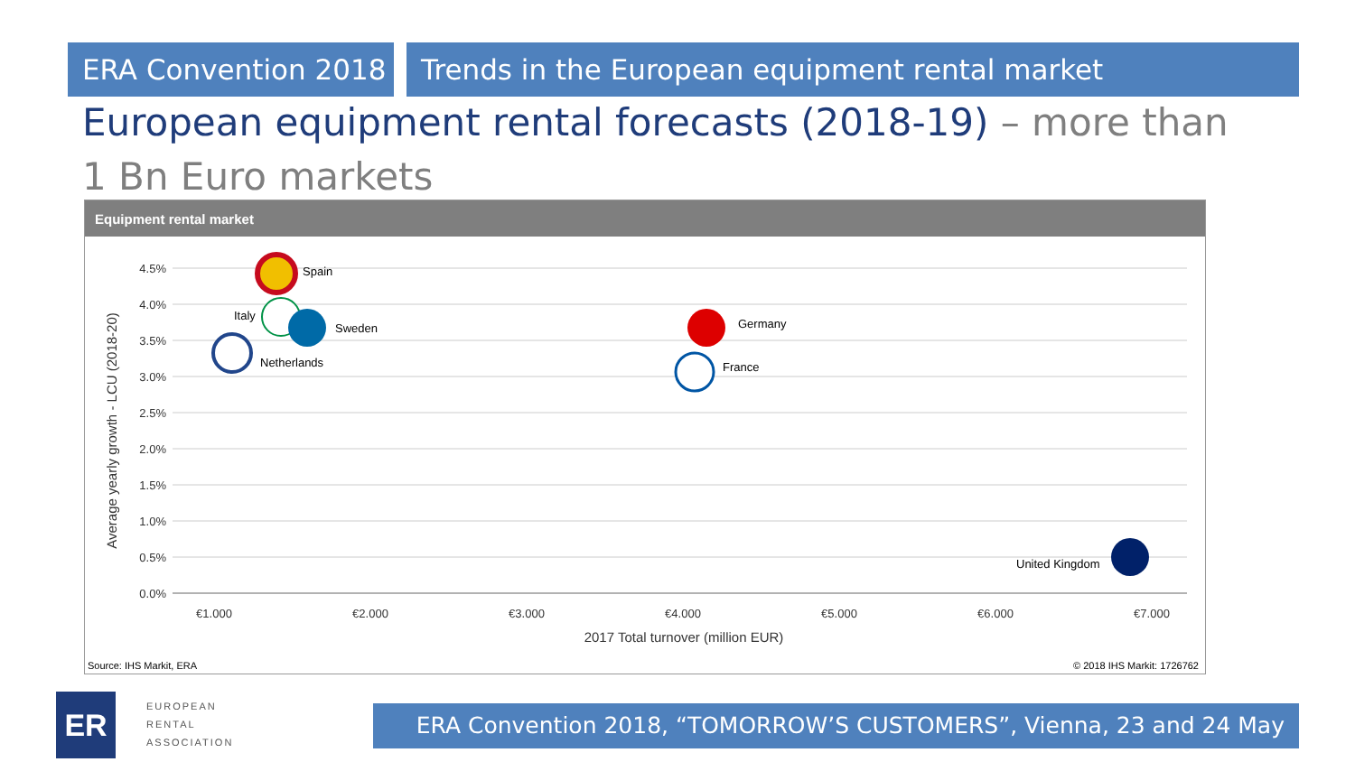ERA Convention 2018 Trends in the European equipment rental market
European equipment rental forecasts (2018-19) – more than 1 Bn Euro markets
Equipment rental market
4.5%
4.0%
3.5%
3.0%
2.5%
2.0%
1.5%
1.0%
0.5%
0.0%
€1.000
€2.000
€3.000
€4.000
€5.000
€6.000
€7.000
2017 Total turnover (million EUR)
Average yearly growth - LCU (2018-20)
Spain
Italy
Sweden
Netherlands
Germany
France
United Kingdom
Source: IHS Markit, ERA
© 2018 IHS Markit: 1726762
ER
EUROPEAN
RENTAL
ASSOCIATION
ERA Convention 2018, “TOMORROW’S CUSTOMERS”, Vienna, 23 and 24 May